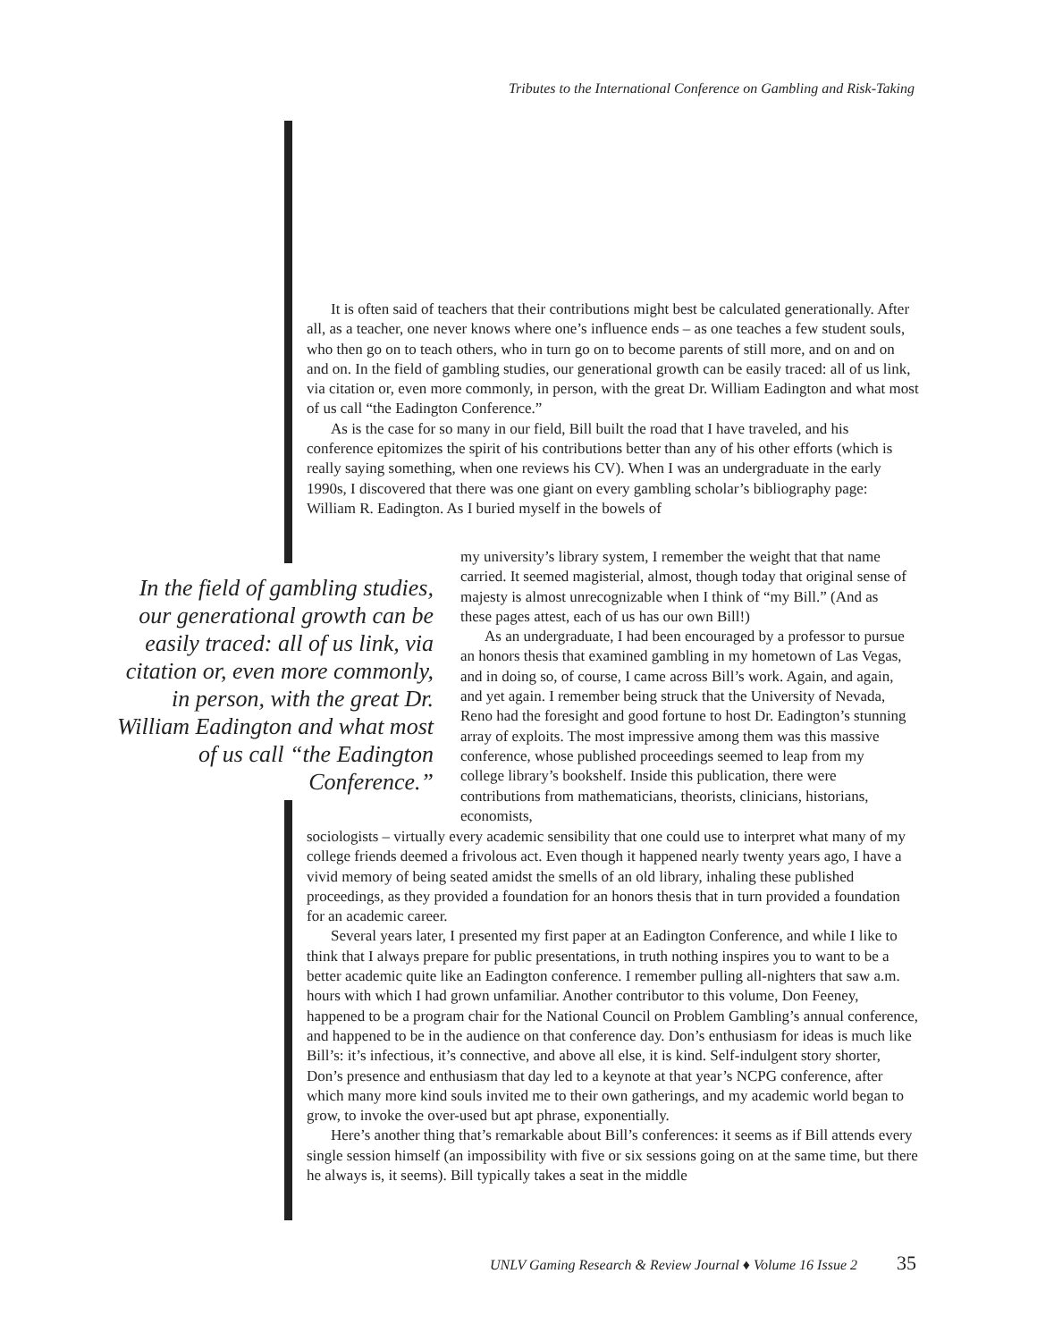Tributes to the International Conference on Gambling and Risk-Taking
It is often said of teachers that their contributions might best be calculated generationally. After all, as a teacher, one never knows where one’s influence ends – as one teaches a few student souls, who then go on to teach others, who in turn go on to become parents of still more, and on and on and on. In the field of gambling studies, our generational growth can be easily traced: all of us link, via citation or, even more commonly, in person, with the great Dr. William Eadington and what most of us call “the Eadington Conference.”
As is the case for so many in our field, Bill built the road that I have traveled, and his conference epitomizes the spirit of his contributions better than any of his other efforts (which is really saying something, when one reviews his CV). When I was an undergraduate in the early 1990s, I discovered that there was one giant on every gambling scholar’s bibliography page: William R. Eadington. As I buried myself in the bowels of
In the field of gambling studies, our generational growth can be easily traced: all of us link, via citation or, even more commonly, in person, with the great Dr. William Eadington and what most of us call “the Eadington Conference.”
my university’s library system, I remember the weight that that name carried. It seemed magisterial, almost, though today that original sense of majesty is almost unrecognizable when I think of “my Bill.” (And as these pages attest, each of us has our own Bill!)
As an undergraduate, I had been encouraged by a professor to pursue an honors thesis that examined gambling in my hometown of Las Vegas, and in doing so, of course, I came across Bill’s work. Again, and again, and yet again. I remember being struck that the University of Nevada, Reno had the foresight and good fortune to host Dr. Eadington’s stunning array of exploits. The most impressive among them was this massive conference, whose published proceedings seemed to leap from my college library’s bookshelf. Inside this publication, there were contributions from mathematicians, theorists, clinicians, historians, economists,
sociologists – virtually every academic sensibility that one could use to interpret what many of my college friends deemed a frivolous act. Even though it happened nearly twenty years ago, I have a vivid memory of being seated amidst the smells of an old library, inhaling these published proceedings, as they provided a foundation for an honors thesis that in turn provided a foundation for an academic career.
Several years later, I presented my first paper at an Eadington Conference, and while I like to think that I always prepare for public presentations, in truth nothing inspires you to want to be a better academic quite like an Eadington conference. I remember pulling all-nighters that saw a.m. hours with which I had grown unfamiliar. Another contributor to this volume, Don Feeney, happened to be a program chair for the National Council on Problem Gambling’s annual conference, and happened to be in the audience on that conference day. Don’s enthusiasm for ideas is much like Bill’s: it’s infectious, it’s connective, and above all else, it is kind. Self-indulgent story shorter, Don’s presence and enthusiasm that day led to a keynote at that year’s NCPG conference, after which many more kind souls invited me to their own gatherings, and my academic world began to grow, to invoke the over-used but apt phrase, exponentially.
Here’s another thing that’s remarkable about Bill’s conferences: it seems as if Bill attends every single session himself (an impossibility with five or six sessions going on at the same time, but there he always is, it seems). Bill typically takes a seat in the middle
UNLV Gaming Research & Review Journal ♦ Volume 16 Issue 2 35